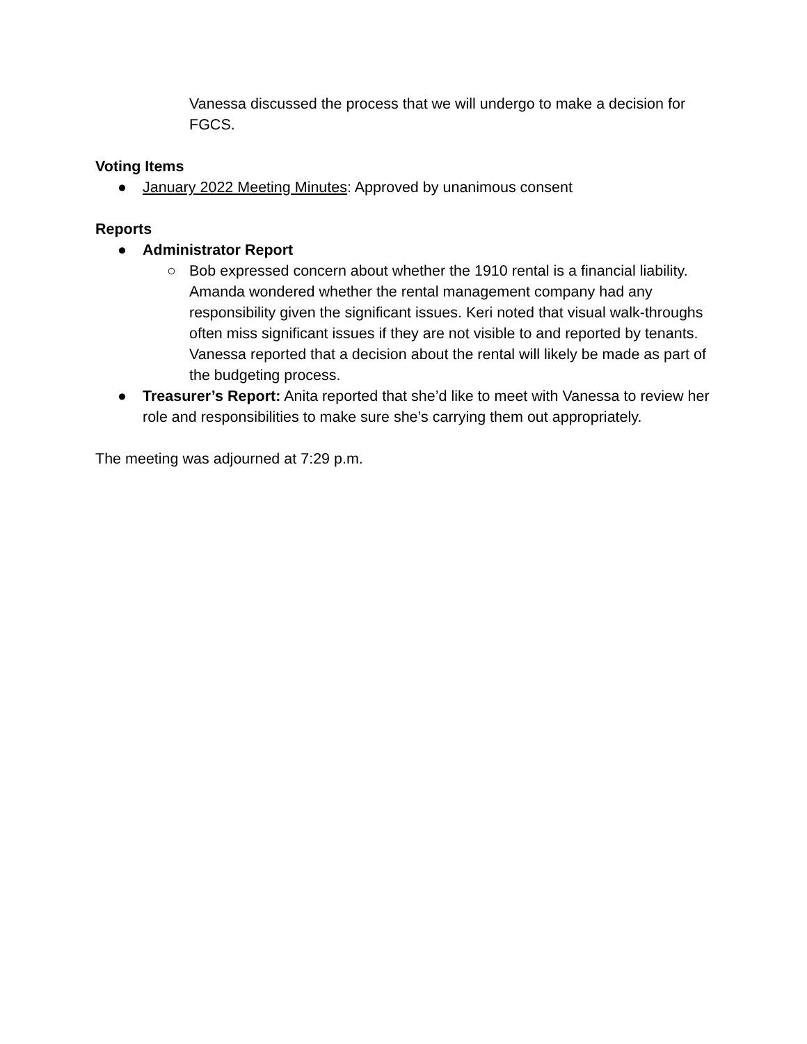Vanessa discussed the process that we will undergo to make a decision for FGCS.
Voting Items
● January 2022 Meeting Minutes: Approved by unanimous consent
Reports
● Administrator Report
○ Bob expressed concern about whether the 1910 rental is a financial liability. Amanda wondered whether the rental management company had any responsibility given the significant issues. Keri noted that visual walk-throughs often miss significant issues if they are not visible to and reported by tenants. Vanessa reported that a decision about the rental will likely be made as part of the budgeting process.
● Treasurer’s Report: Anita reported that she’d like to meet with Vanessa to review her role and responsibilities to make sure she’s carrying them out appropriately.
The meeting was adjourned at 7:29 p.m.